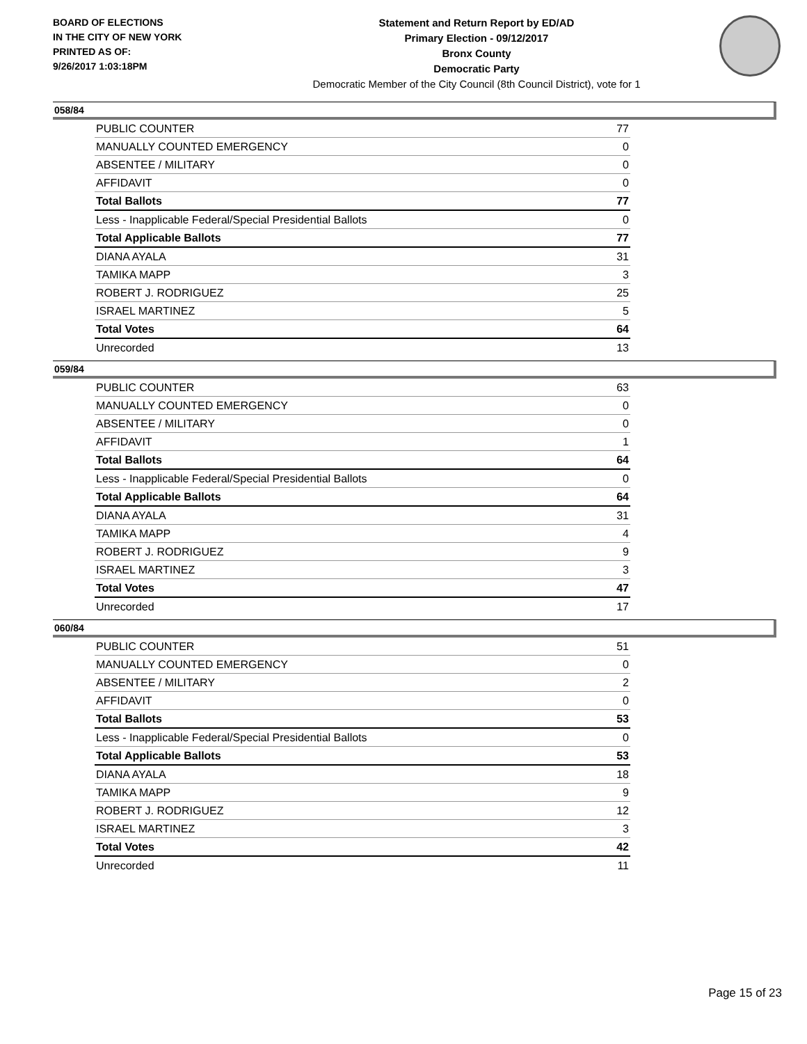BOARD OF ELECTIONS
IN THE CITY OF NEW YORK
PRINTED AS OF:
9/26/2017 1:03:18PM
Statement and Return Report by ED/AD
Primary Election - 09/12/2017
Bronx County
Democratic Party
Democratic Member of the City Council (8th Council District), vote for 1
058/84
| PUBLIC COUNTER | 77 |
| MANUALLY COUNTED EMERGENCY | 0 |
| ABSENTEE / MILITARY | 0 |
| AFFIDAVIT | 0 |
| Total Ballots | 77 |
| Less - Inapplicable Federal/Special Presidential Ballots | 0 |
| Total Applicable Ballots | 77 |
| DIANA AYALA | 31 |
| TAMIKA MAPP | 3 |
| ROBERT J. RODRIGUEZ | 25 |
| ISRAEL MARTINEZ | 5 |
| Total Votes | 64 |
| Unrecorded | 13 |
059/84
| PUBLIC COUNTER | 63 |
| MANUALLY COUNTED EMERGENCY | 0 |
| ABSENTEE / MILITARY | 0 |
| AFFIDAVIT | 1 |
| Total Ballots | 64 |
| Less - Inapplicable Federal/Special Presidential Ballots | 0 |
| Total Applicable Ballots | 64 |
| DIANA AYALA | 31 |
| TAMIKA MAPP | 4 |
| ROBERT J. RODRIGUEZ | 9 |
| ISRAEL MARTINEZ | 3 |
| Total Votes | 47 |
| Unrecorded | 17 |
060/84
| PUBLIC COUNTER | 51 |
| MANUALLY COUNTED EMERGENCY | 0 |
| ABSENTEE / MILITARY | 2 |
| AFFIDAVIT | 0 |
| Total Ballots | 53 |
| Less - Inapplicable Federal/Special Presidential Ballots | 0 |
| Total Applicable Ballots | 53 |
| DIANA AYALA | 18 |
| TAMIKA MAPP | 9 |
| ROBERT J. RODRIGUEZ | 12 |
| ISRAEL MARTINEZ | 3 |
| Total Votes | 42 |
| Unrecorded | 11 |
Page 15 of 23